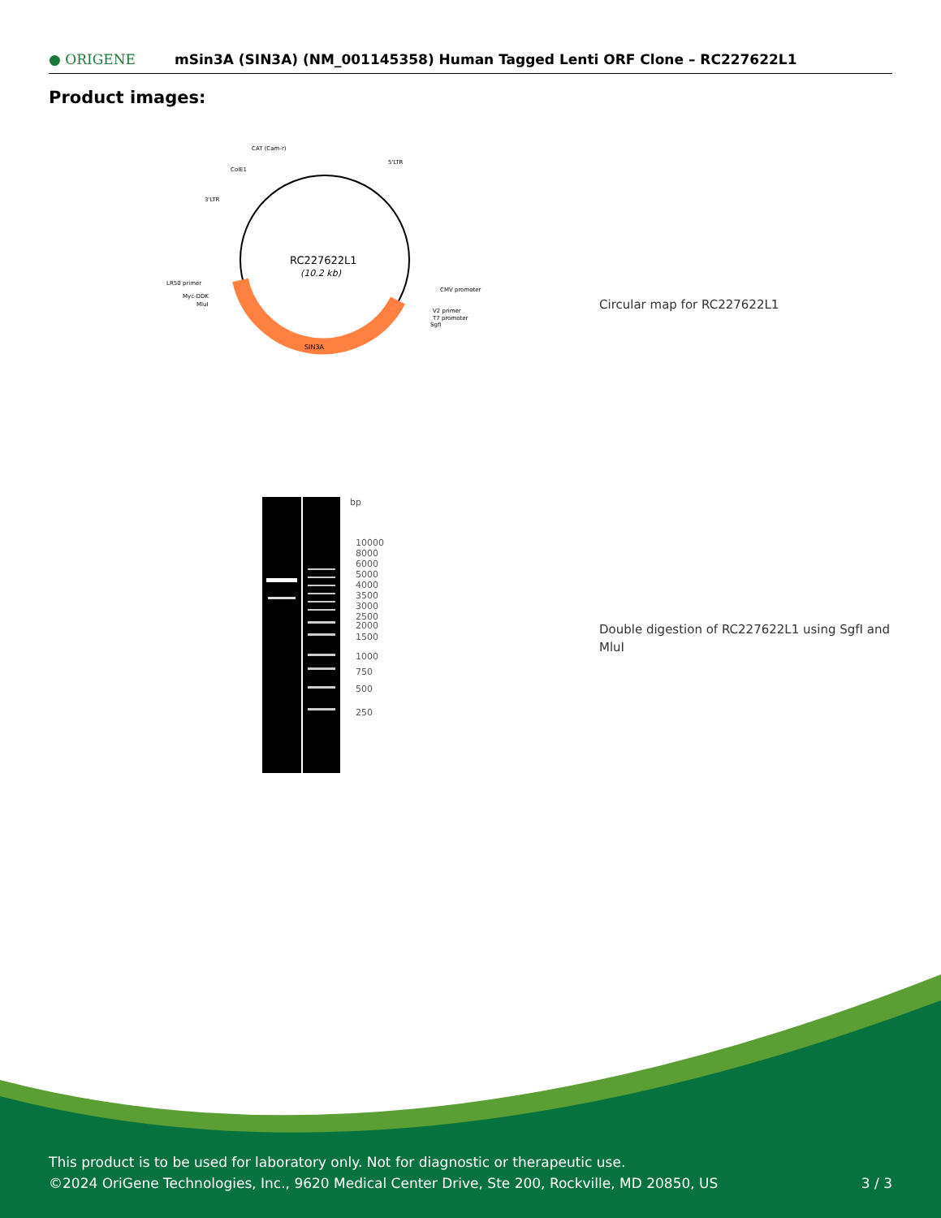● ORIGENE
mSin3A (SIN3A) (NM_001145358) Human Tagged Lenti ORF Clone – RC227622L1
Product images:
RC227622L1
(10.2 kb)
SIN3A
CAT (Cam-r)
5'LTR
ColE1
3'LTR
LR50 primer
Myc-DDK
MluI
CMV promoter
V2 primer
T7 promoter
SgfI
Circular map for RC227622L1
bp
10000
8000
6000
5000
4000
3500
3000
2500
2000
1500
1000
750
500
250
Double digestion of RC227622L1 using SgfI and MluI
This product is to be used for laboratory only. Not for diagnostic or therapeutic use.
©2024 OriGene Technologies, Inc., 9620 Medical Center Drive, Ste 200, Rockville, MD 20850, US 3 / 3